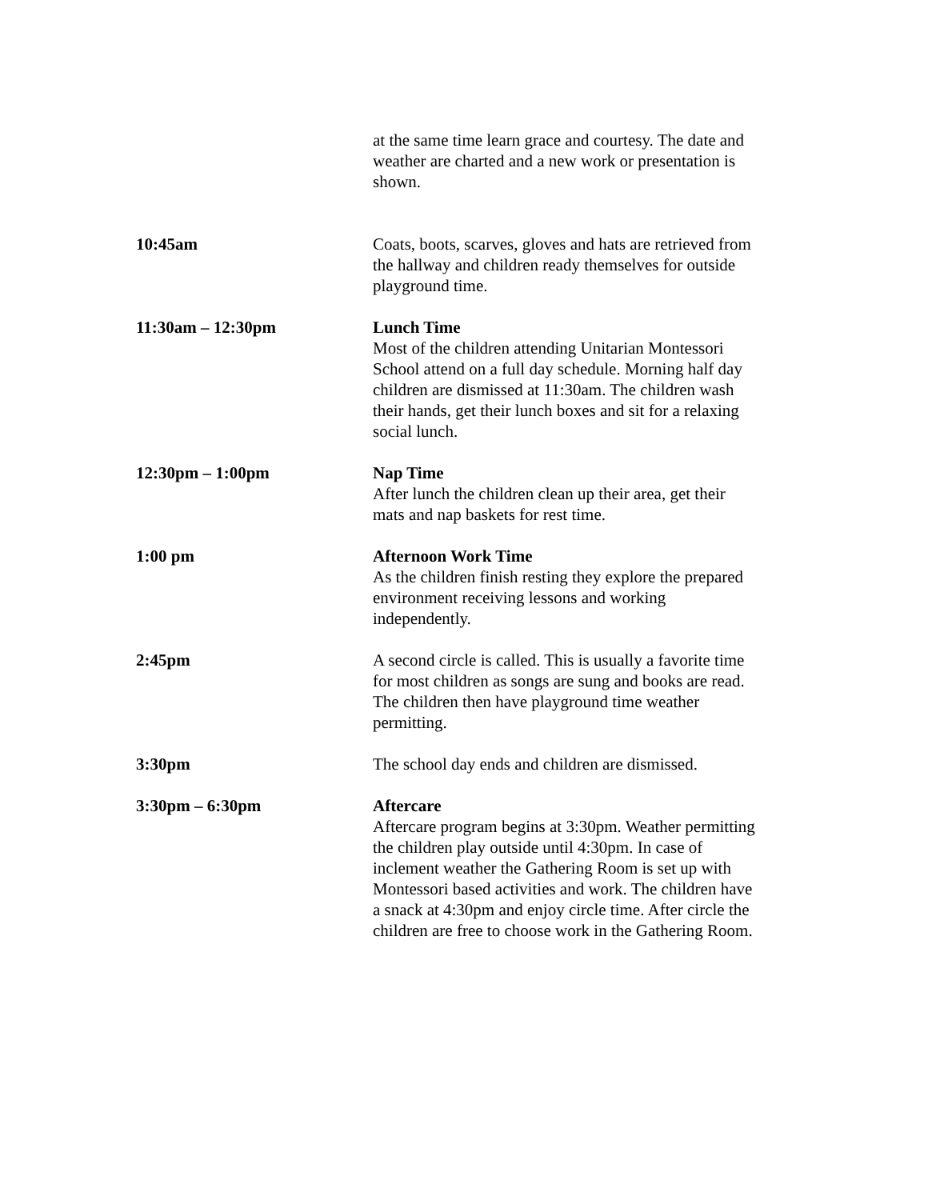| | at the same time learn grace and courtesy. The date and weather are charted and a new work or presentation is shown. |
| 10:45am | Coats, boots, scarves, gloves and hats are retrieved from the hallway and children ready themselves for outside playground time. |
| 11:30am – 12:30pm | Lunch Time Most of the children attending Unitarian Montessori School attend on a full day schedule. Morning half day children are dismissed at 11:30am. The children wash their hands, get their lunch boxes and sit for a relaxing social lunch. |
| 12:30pm – 1:00pm | Nap Time After lunch the children clean up their area, get their mats and nap baskets for rest time. |
| 1:00 pm | Afternoon Work Time As the children finish resting they explore the prepared environment receiving lessons and working independently. |
| 2:45pm | A second circle is called. This is usually a favorite time for most children as songs are sung and books are read. The children then have playground time weather permitting. |
| 3:30pm | The school day ends and children are dismissed. |
| 3:30pm – 6:30pm | Aftercare Aftercare program begins at 3:30pm. Weather permitting the children play outside until 4:30pm. In case of inclement weather the Gathering Room is set up with Montessori based activities and work. The children have a snack at 4:30pm and enjoy circle time. After circle the children are free to choose work in the Gathering Room. |